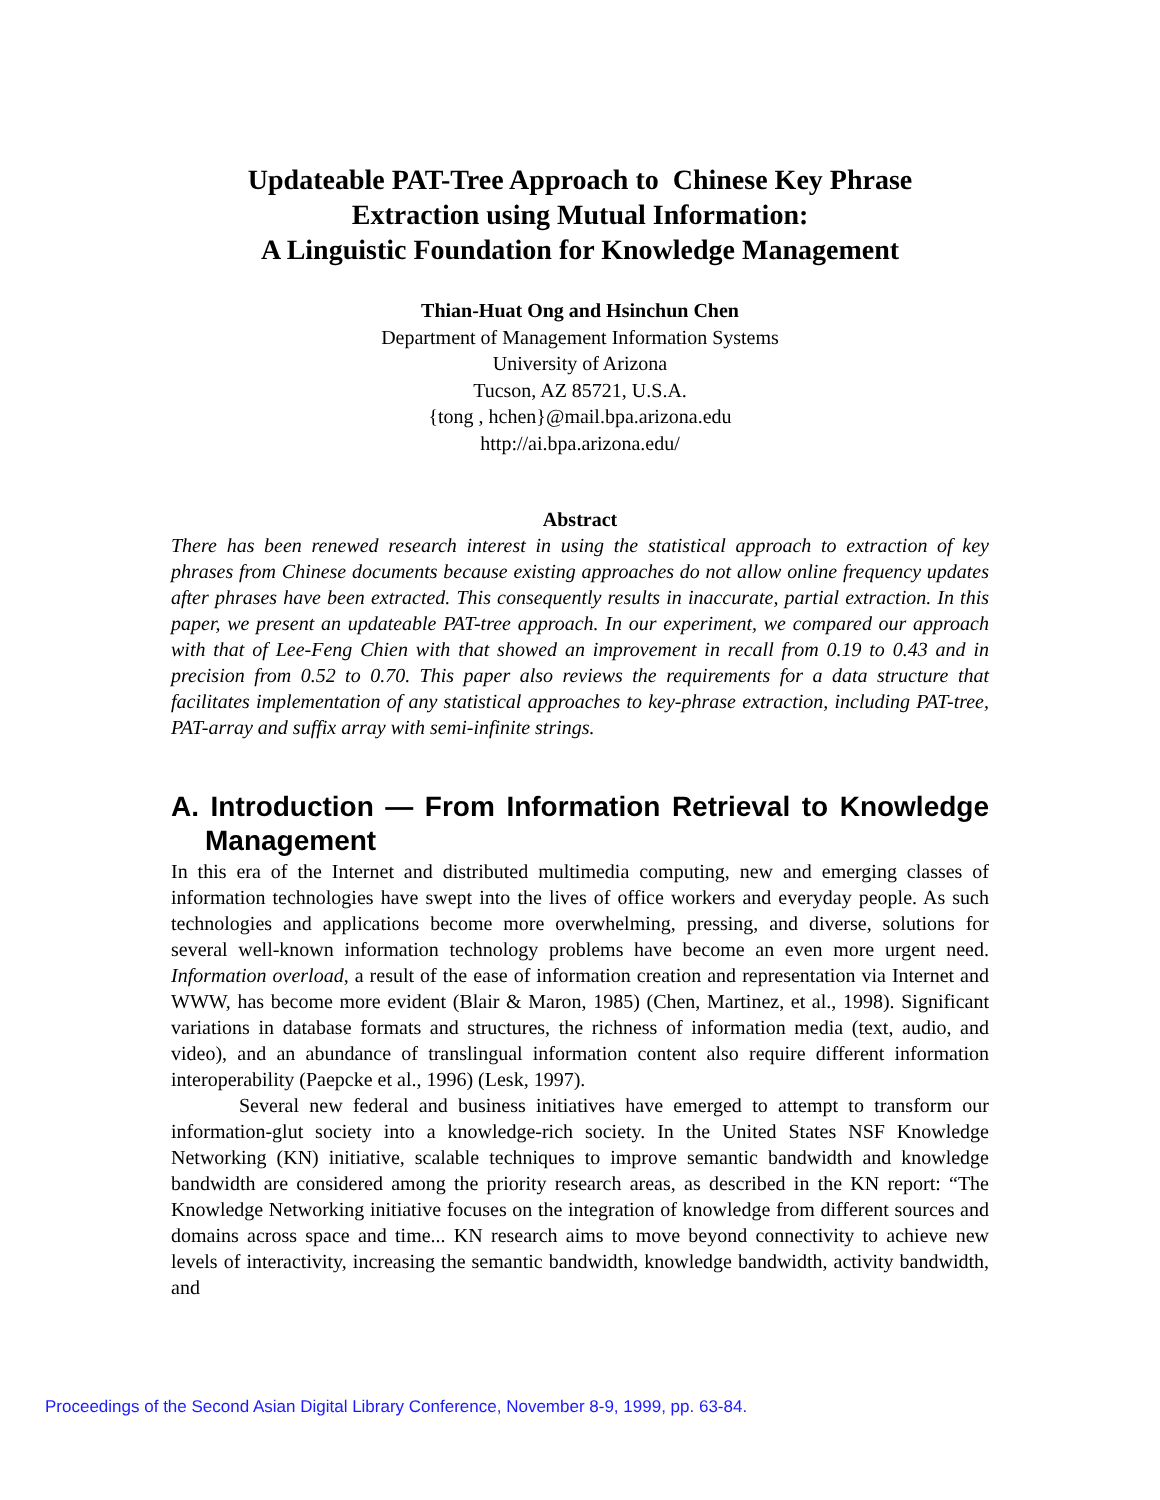Updateable PAT-Tree Approach to Chinese Key Phrase
Extraction using Mutual Information:
A Linguistic Foundation for Knowledge Management
Thian-Huat Ong and Hsinchun Chen
Department of Management Information Systems
University of Arizona
Tucson, AZ 85721, U.S.A.
{tong , hchen}@mail.bpa.arizona.edu
http://ai.bpa.arizona.edu/
Abstract
There has been renewed research interest in using the statistical approach to extraction of key phrases from Chinese documents because existing approaches do not allow online frequency updates after phrases have been extracted. This consequently results in inaccurate, partial extraction. In this paper, we present an updateable PAT-tree approach. In our experiment, we compared our approach with that of Lee-Feng Chien with that showed an improvement in recall from 0.19 to 0.43 and in precision from 0.52 to 0.70. This paper also reviews the requirements for a data structure that facilitates implementation of any statistical approaches to key-phrase extraction, including PAT-tree, PAT-array and suffix array with semi-infinite strings.
A. Introduction — From Information Retrieval to Knowledge Management
In this era of the Internet and distributed multimedia computing, new and emerging classes of information technologies have swept into the lives of office workers and everyday people. As such technologies and applications become more overwhelming, pressing, and diverse, solutions for several well-known information technology problems have become an even more urgent need. Information overload, a result of the ease of information creation and representation via Internet and WWW, has become more evident (Blair & Maron, 1985) (Chen, Martinez, et al., 1998). Significant variations in database formats and structures, the richness of information media (text, audio, and video), and an abundance of translingual information content also require different information interoperability (Paepcke et al., 1996) (Lesk, 1997).
Several new federal and business initiatives have emerged to attempt to transform our information-glut society into a knowledge-rich society. In the United States NSF Knowledge Networking (KN) initiative, scalable techniques to improve semantic bandwidth and knowledge bandwidth are considered among the priority research areas, as described in the KN report: “The Knowledge Networking initiative focuses on the integration of knowledge from different sources and domains across space and time... KN research aims to move beyond connectivity to achieve new levels of interactivity, increasing the semantic bandwidth, knowledge bandwidth, activity bandwidth, and
Proceedings of the Second Asian Digital Library Conference, November 8-9, 1999, pp. 63-84.